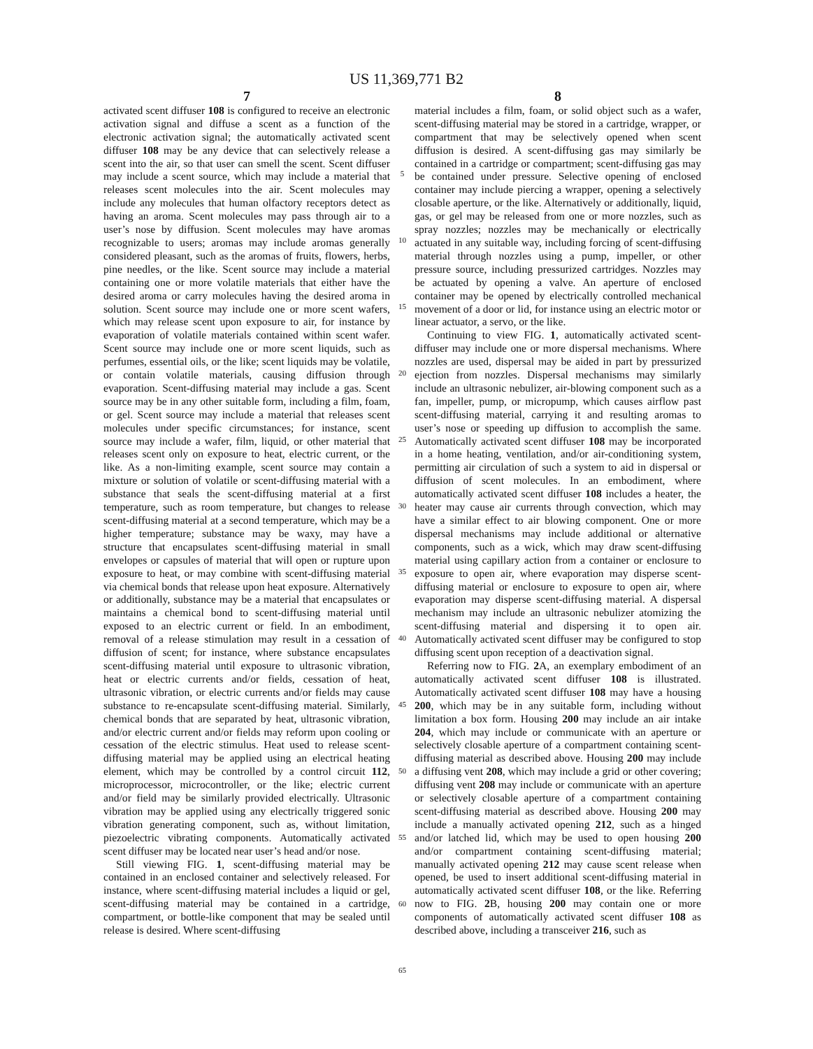US 11,369,771 B2
7
activated scent diffuser 108 is configured to receive an electronic activation signal and diffuse a scent as a function of the electronic activation signal; the automatically activated scent diffuser 108 may be any device that can selectively release a scent into the air, so that user can smell the scent. Scent diffuser may include a scent source, which may include a material that releases scent molecules into the air. Scent molecules may include any molecules that human olfactory receptors detect as having an aroma. Scent molecules may pass through air to a user’s nose by diffusion. Scent molecules may have aromas recognizable to users; aromas may include aromas generally considered pleasant, such as the aromas of fruits, flowers, herbs, pine needles, or the like. Scent source may include a material containing one or more volatile materials that either have the desired aroma or carry molecules having the desired aroma in solution. Scent source may include one or more scent wafers, which may release scent upon exposure to air, for instance by evaporation of volatile materials contained within scent wafer. Scent source may include one or more scent liquids, such as perfumes, essential oils, or the like; scent liquids may be volatile, or contain volatile materials, causing diffusion through evaporation. Scent-diffusing material may include a gas. Scent source may be in any other suitable form, including a film, foam, or gel. Scent source may include a material that releases scent molecules under specific circumstances; for instance, scent source may include a wafer, film, liquid, or other material that releases scent only on exposure to heat, electric current, or the like. As a non-limiting example, scent source may contain a mixture or solution of volatile or scent-diffusing material with a substance that seals the scent-diffusing material at a first temperature, such as room temperature, but changes to release scent-diffusing material at a second temperature, which may be a higher temperature; substance may be waxy, may have a structure that encapsulates scent-diffusing material in small envelopes or capsules of material that will open or rupture upon exposure to heat, or may combine with scent-diffusing material via chemical bonds that release upon heat exposure. Alternatively or additionally, substance may be a material that encapsulates or maintains a chemical bond to scent-diffusing material until exposed to an electric current or field. In an embodiment, removal of a release stimulation may result in a cessation of diffusion of scent; for instance, where substance encapsulates scent-diffusing material until exposure to ultrasonic vibration, heat or electric currents and/or fields, cessation of heat, ultrasonic vibration, or electric currents and/or fields may cause substance to re-encapsulate scent-diffusing material. Similarly, chemical bonds that are separated by heat, ultrasonic vibration, and/or electric current and/or fields may reform upon cooling or cessation of the electric stimulus. Heat used to release scent-diffusing material may be applied using an electrical heating element, which may be controlled by a control circuit 112, microprocessor, microcontroller, or the like; electric current and/or field may be similarly provided electrically. Ultrasonic vibration may be applied using any electrically triggered sonic vibration generating component, such as, without limitation, piezoelectric vibrating components. Automatically activated scent diffuser may be located near user’s head and/or nose.
Still viewing FIG. 1, scent-diffusing material may be contained in an enclosed container and selectively released. For instance, where scent-diffusing material includes a liquid or gel, scent-diffusing material may be contained in a cartridge, compartment, or bottle-like component that may be sealed until release is desired. Where scent-diffusing
5
10
15
20
25
30
35
40
45
50
55
60
65
8
material includes a film, foam, or solid object such as a wafer, scent-diffusing material may be stored in a cartridge, wrapper, or compartment that may be selectively opened when scent diffusion is desired. A scent-diffusing gas may similarly be contained in a cartridge or compartment; scent-diffusing gas may be contained under pressure. Selective opening of enclosed container may include piercing a wrapper, opening a selectively closable aperture, or the like. Alternatively or additionally, liquid, gas, or gel may be released from one or more nozzles, such as spray nozzles; nozzles may be mechanically or electrically actuated in any suitable way, including forcing of scent-diffusing material through nozzles using a pump, impeller, or other pressure source, including pressurized cartridges. Nozzles may be actuated by opening a valve. An aperture of enclosed container may be opened by electrically controlled mechanical movement of a door or lid, for instance using an electric motor or linear actuator, a servo, or the like.
Continuing to view FIG. 1, automatically activated scent-diffuser may include one or more dispersal mechanisms. Where nozzles are used, dispersal may be aided in part by pressurized ejection from nozzles. Dispersal mechanisms may similarly include an ultrasonic nebulizer, air-blowing component such as a fan, impeller, pump, or micropump, which causes airflow past scent-diffusing material, carrying it and resulting aromas to user’s nose or speeding up diffusion to accomplish the same. Automatically activated scent diffuser 108 may be incorporated in a home heating, ventilation, and/or air-conditioning system, permitting air circulation of such a system to aid in dispersal or diffusion of scent molecules. In an embodiment, where automatically activated scent diffuser 108 includes a heater, the heater may cause air currents through convection, which may have a similar effect to air blowing component. One or more dispersal mechanisms may include additional or alternative components, such as a wick, which may draw scent-diffusing material using capillary action from a container or enclosure to exposure to open air, where evaporation may disperse scent-diffusing material or enclosure to exposure to open air, where evaporation may disperse scent-diffusing material. A dispersal mechanism may include an ultrasonic nebulizer atomizing the scent-diffusing material and dispersing it to open air. Automatically activated scent diffuser may be configured to stop diffusing scent upon reception of a deactivation signal.
Referring now to FIG. 2 A, an exemplary embodiment of an automatically activated scent diffuser 108 is illustrated. Automatically activated scent diffuser 108 may have a housing 200, which may be in any suitable form, including without limitation a box form. Housing 200 may include an air intake 204, which may include or communicate with an aperture or selectively closable aperture of a compartment containing scent-diffusing material as described above. Housing 200 may include a diffusing vent 208, which may include a grid or other covering; diffusing vent 208 may include or communicate with an aperture or selectively closable aperture of a compartment containing scent-diffusing material as described above. Housing 200 may include a manually activated opening 212, such as a hinged and/or latched lid, which may be used to open housing 200 and/or compartment containing scent-diffusing material; manually activated opening 212 may cause scent release when opened, be used to insert additional scent-diffusing material in automatically activated scent diffuser 108, or the like. Referring now to FIG. 2 B, housing 200 may contain one or more components of automatically activated scent diffuser 108 as described above, including a transceiver 216, such as